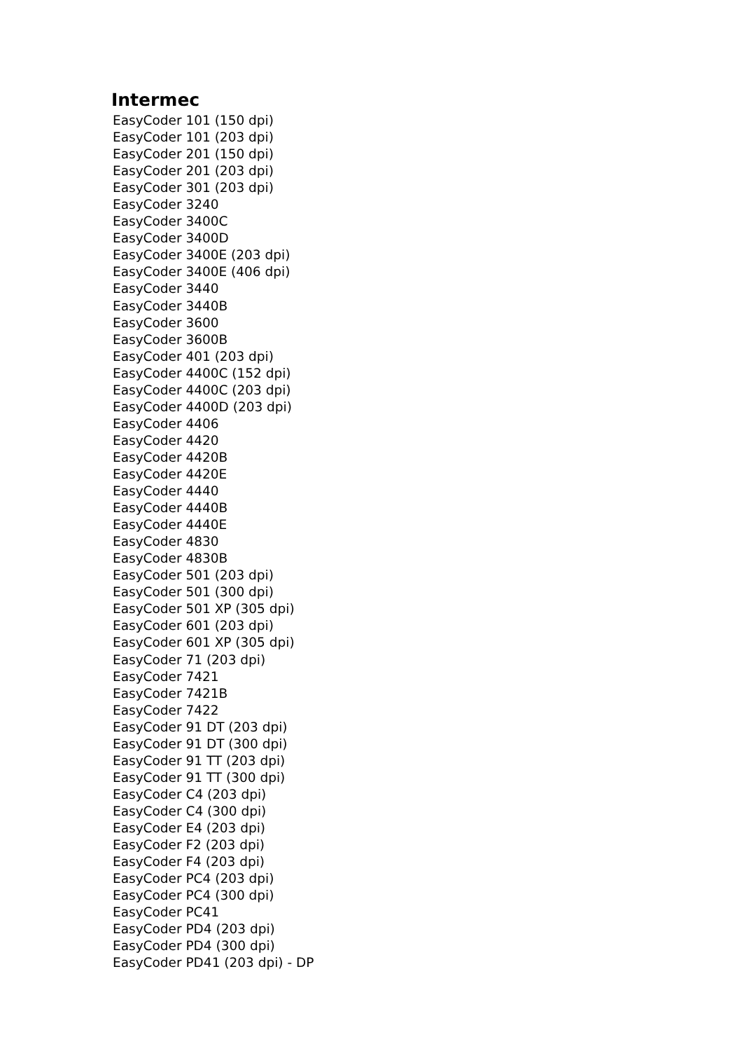Intermec
EasyCoder 101 (150 dpi)
EasyCoder 101 (203 dpi)
EasyCoder 201 (150 dpi)
EasyCoder 201 (203 dpi)
EasyCoder 301 (203 dpi)
EasyCoder 3240
EasyCoder 3400C
EasyCoder 3400D
EasyCoder 3400E (203 dpi)
EasyCoder 3400E (406 dpi)
EasyCoder 3440
EasyCoder 3440B
EasyCoder 3600
EasyCoder 3600B
EasyCoder 401 (203 dpi)
EasyCoder 4400C (152 dpi)
EasyCoder 4400C (203 dpi)
EasyCoder 4400D (203 dpi)
EasyCoder 4406
EasyCoder 4420
EasyCoder 4420B
EasyCoder 4420E
EasyCoder 4440
EasyCoder 4440B
EasyCoder 4440E
EasyCoder 4830
EasyCoder 4830B
EasyCoder 501 (203 dpi)
EasyCoder 501 (300 dpi)
EasyCoder 501 XP (305 dpi)
EasyCoder 601 (203 dpi)
EasyCoder 601 XP (305 dpi)
EasyCoder 71 (203 dpi)
EasyCoder 7421
EasyCoder 7421B
EasyCoder 7422
EasyCoder 91 DT (203 dpi)
EasyCoder 91 DT (300 dpi)
EasyCoder 91 TT (203 dpi)
EasyCoder 91 TT (300 dpi)
EasyCoder C4 (203 dpi)
EasyCoder C4 (300 dpi)
EasyCoder E4 (203 dpi)
EasyCoder F2 (203 dpi)
EasyCoder F4 (203 dpi)
EasyCoder PC4 (203 dpi)
EasyCoder PC4 (300 dpi)
EasyCoder PC41
EasyCoder PD4 (203 dpi)
EasyCoder PD4 (300 dpi)
EasyCoder PD41 (203 dpi) - DP